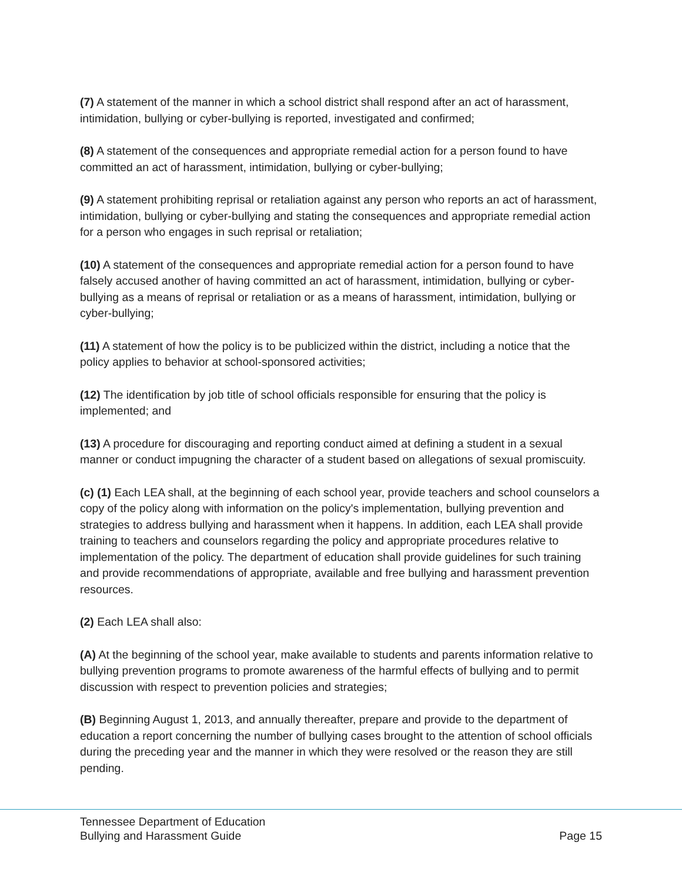(7) A statement of the manner in which a school district shall respond after an act of harassment, intimidation, bullying or cyber-bullying is reported, investigated and confirmed;
(8) A statement of the consequences and appropriate remedial action for a person found to have committed an act of harassment, intimidation, bullying or cyber-bullying;
(9) A statement prohibiting reprisal or retaliation against any person who reports an act of harassment, intimidation, bullying or cyber-bullying and stating the consequences and appropriate remedial action for a person who engages in such reprisal or retaliation;
(10) A statement of the consequences and appropriate remedial action for a person found to have falsely accused another of having committed an act of harassment, intimidation, bullying or cyber-bullying as a means of reprisal or retaliation or as a means of harassment, intimidation, bullying or cyber-bullying;
(11) A statement of how the policy is to be publicized within the district, including a notice that the policy applies to behavior at school-sponsored activities;
(12) The identification by job title of school officials responsible for ensuring that the policy is implemented; and
(13) A procedure for discouraging and reporting conduct aimed at defining a student in a sexual manner or conduct impugning the character of a student based on allegations of sexual promiscuity.
(c) (1) Each LEA shall, at the beginning of each school year, provide teachers and school counselors a copy of the policy along with information on the policy's implementation, bullying prevention and strategies to address bullying and harassment when it happens. In addition, each LEA shall provide training to teachers and counselors regarding the policy and appropriate procedures relative to implementation of the policy. The department of education shall provide guidelines for such training and provide recommendations of appropriate, available and free bullying and harassment prevention resources.
(2) Each LEA shall also:
(A) At the beginning of the school year, make available to students and parents information relative to bullying prevention programs to promote awareness of the harmful effects of bullying and to permit discussion with respect to prevention policies and strategies;
(B) Beginning August 1, 2013, and annually thereafter, prepare and provide to the department of education a report concerning the number of bullying cases brought to the attention of school officials during the preceding year and the manner in which they were resolved or the reason they are still pending.
Tennessee Department of Education
Bullying and Harassment Guide
Page 15